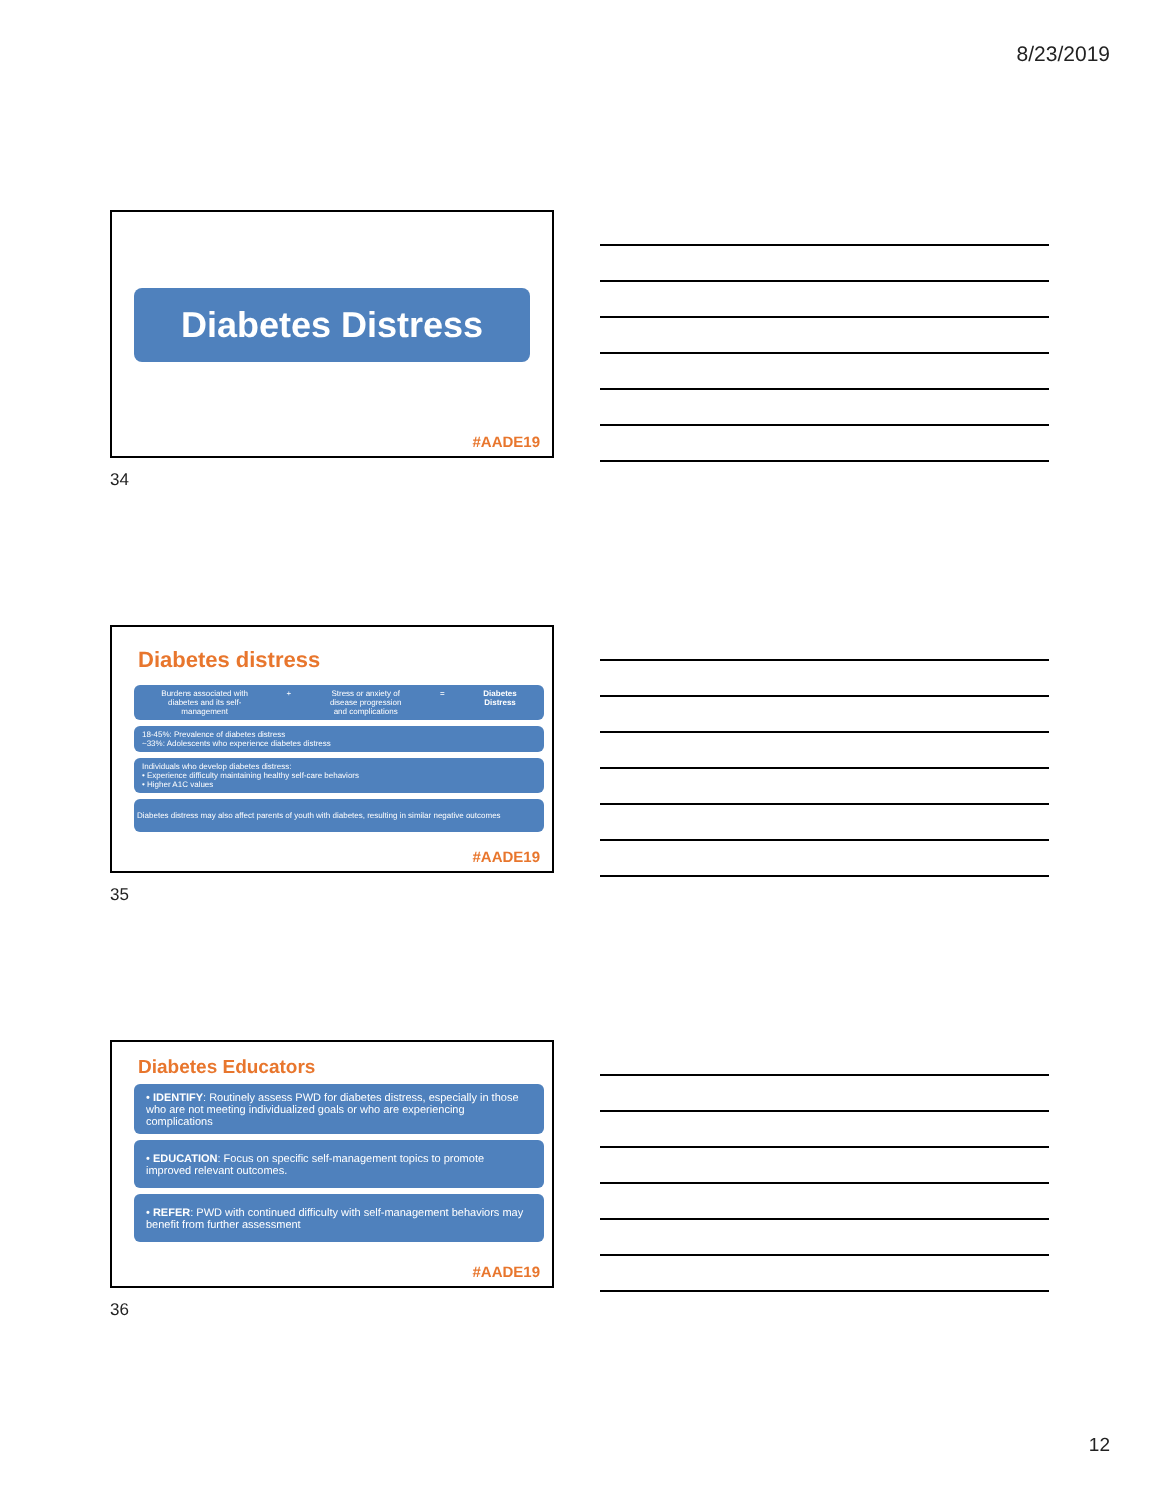8/23/2019
Diabetes Distress
#AADE19
34
Diabetes distress
Burdens associated with
diabetes and its self-
management + Stress or anxiety of
disease progression
and complications = Diabetes
Distress
18-45%: Prevalence of diabetes distress
~33%: Adolescents who experience diabetes distress
Individuals who develop diabetes distress:
• Experience difficulty maintaining healthy self-care behaviors
• Higher A1C values
Diabetes distress may also affect parents of youth with diabetes, resulting in similar negative outcomes
#AADE19
35
Diabetes Educators
• IDENTIFY: Routinely assess PWD for diabetes distress, especially in those who are not meeting individualized goals or who are experiencing complications
• EDUCATION: Focus on specific self-management topics to promote improved relevant outcomes.
• REFER: PWD with continued difficulty with self-management behaviors may benefit from further assessment
#AADE19
36
12